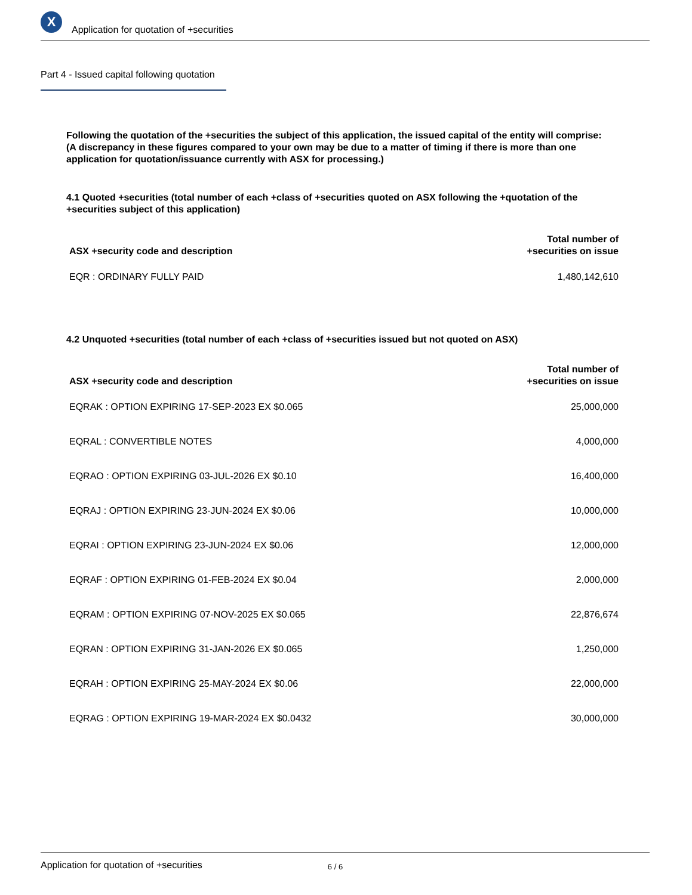X
Application for quotation of +securities
Part 4 - Issued capital following quotation
Following the quotation of the +securities the subject of this application, the issued capital of the entity will comprise:
(A discrepancy in these figures compared to your own may be due to a matter of timing if there is more than one application for quotation/issuance currently with ASX for processing.)
4.1 Quoted +securities (total number of each +class of +securities quoted on ASX following the +quotation of the +securities subject of this application)
| ASX +security code and description | Total number of +securities on issue |
| --- | --- |
| EQR : ORDINARY FULLY PAID | 1,480,142,610 |
4.2 Unquoted +securities (total number of each +class of +securities issued but not quoted on ASX)
| ASX +security code and description | Total number of +securities on issue |
| --- | --- |
| EQRAK : OPTION EXPIRING 17-SEP-2023 EX $0.065 | 25,000,000 |
| EQRAL : CONVERTIBLE NOTES | 4,000,000 |
| EQRAO : OPTION EXPIRING 03-JUL-2026 EX $0.10 | 16,400,000 |
| EQRAJ : OPTION EXPIRING 23-JUN-2024 EX $0.06 | 10,000,000 |
| EQRAI : OPTION EXPIRING 23-JUN-2024 EX $0.06 | 12,000,000 |
| EQRAF : OPTION EXPIRING 01-FEB-2024 EX $0.04 | 2,000,000 |
| EQRAM : OPTION EXPIRING 07-NOV-2025 EX $0.065 | 22,876,674 |
| EQRAN : OPTION EXPIRING 31-JAN-2026 EX $0.065 | 1,250,000 |
| EQRAH : OPTION EXPIRING 25-MAY-2024 EX $0.06 | 22,000,000 |
| EQRAG : OPTION EXPIRING 19-MAR-2024 EX $0.0432 | 30,000,000 |
Application for quotation of +securities 6 / 6